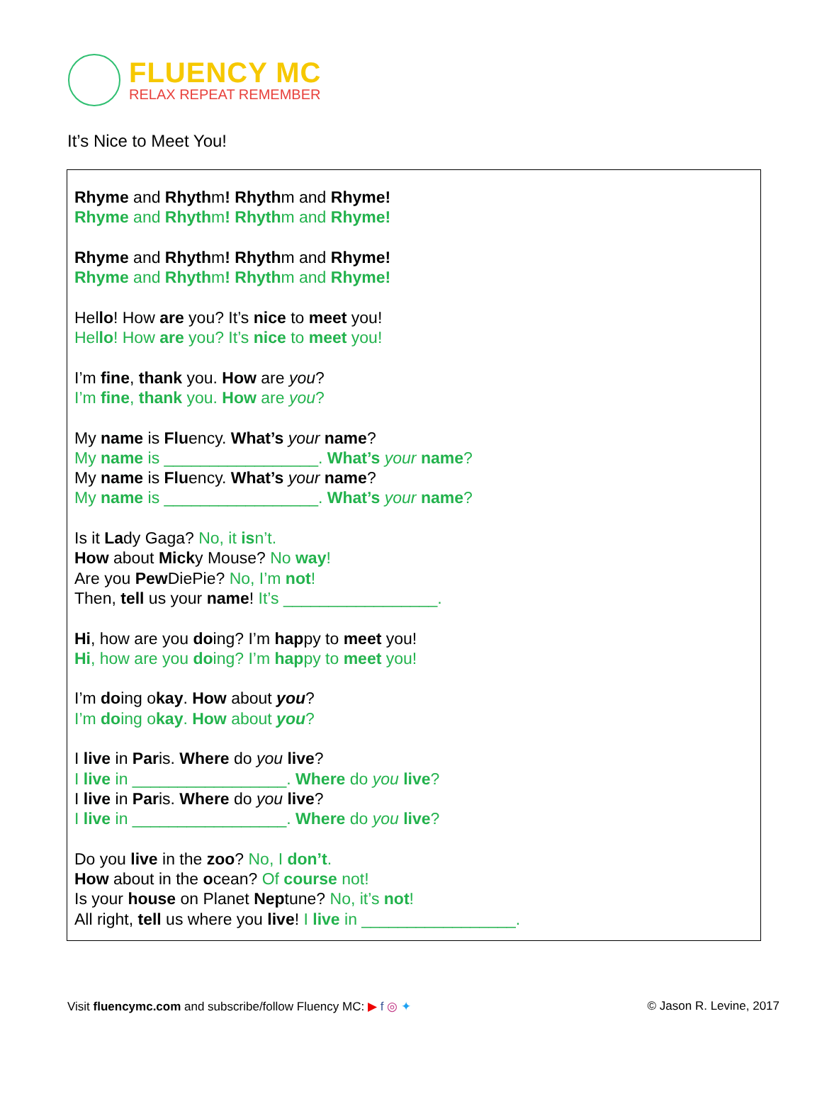FLUENCY MC
RELAX REPEAT REMEMBER
It’s Nice to Meet You!
Rhyme and Rhythm! Rhythm and Rhyme!
Rhyme and Rhythm! Rhythm and Rhyme!
Rhyme and Rhythm! Rhythm and Rhyme!
Rhyme and Rhythm! Rhythm and Rhyme!
Hello! How are you? It’s nice to meet you!
Hello! How are you? It’s nice to meet you!
I’m fine, thank you. How are you?
I’m fine, thank you. How are you?
My name is Fluency. What’s your name?
My name is _________________. What’s your name?
My name is Fluency. What’s your name?
My name is _________________. What’s your name?
Is it Lady Gaga? No, it isn’t.
How about Micky Mouse? No way!
Are you Pew DiePie? No, I’m not!
Then, tell us your name! It’s _________________.
Hi, how are you doing? I’m happy to meet you!
Hi, how are you doing? I’m happy to meet you!
I’m doing okay. How about you?
I’m doing okay. How about you?
I live in Paris. Where do you live?
I live in _________________. Where do you live?
I live in Paris. Where do you live?
I live in _________________. Where do you live?
Do you live in the zoo? No, I don’t.
How about in the ocean? Of course not!
Is your house on Planet Neptune? No, it’s not!
All right, tell us where you live! I live in _________________.
Visit fluencymc.com and subscribe/follow Fluency MC: ▶ f ◎ ✦ © Jason R. Levine, 2017